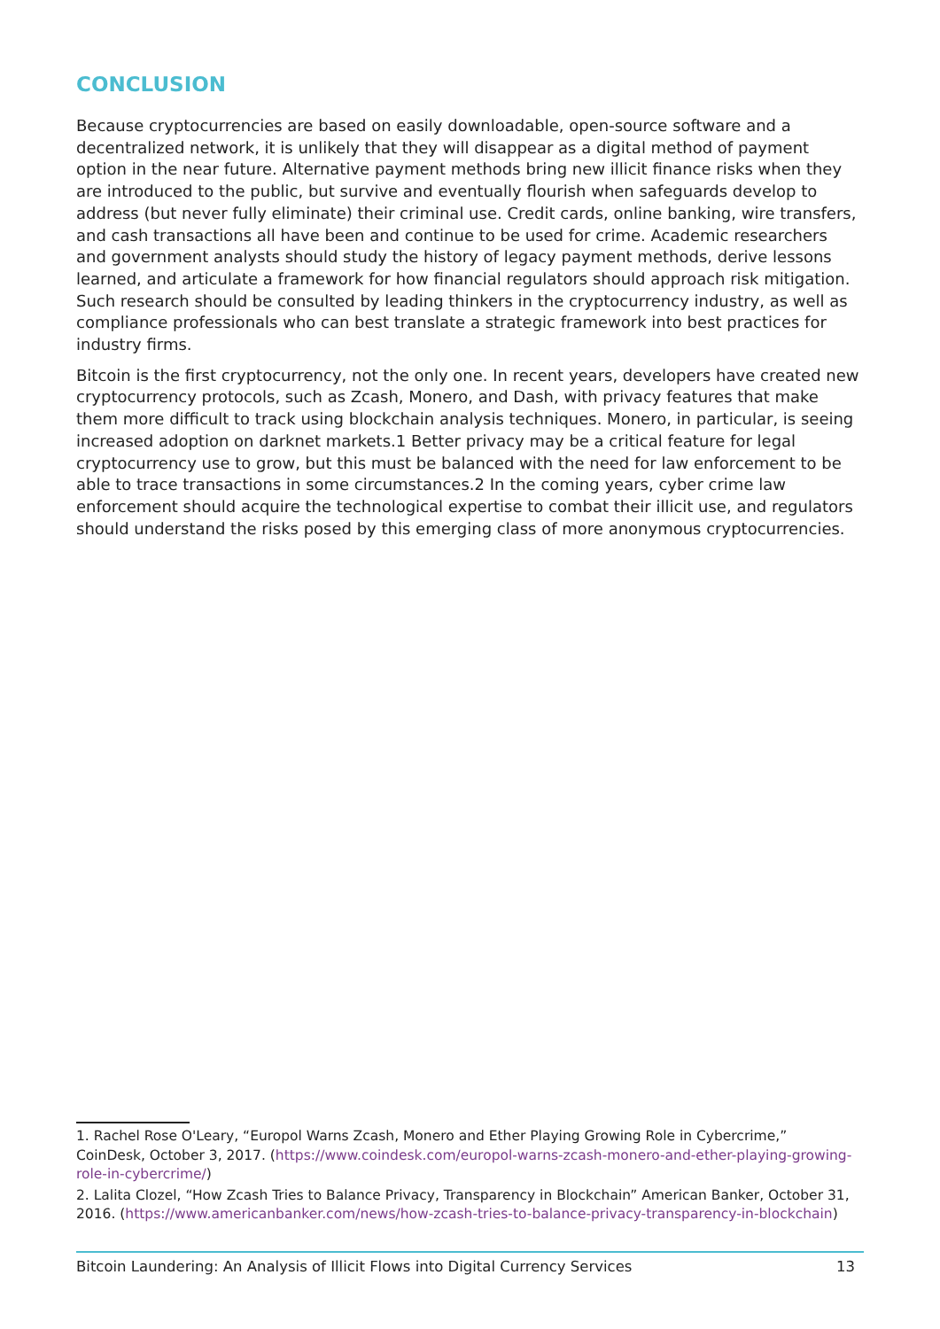CONCLUSION
Because cryptocurrencies are based on easily downloadable, open-source software and a decentralized network, it is unlikely that they will disappear as a digital method of payment option in the near future. Alternative payment methods bring new illicit finance risks when they are introduced to the public, but survive and eventually flourish when safeguards develop to address (but never fully eliminate) their criminal use. Credit cards, online banking, wire transfers, and cash transactions all have been and continue to be used for crime. Academic researchers and government analysts should study the history of legacy payment methods, derive lessons learned, and articulate a framework for how financial regulators should approach risk mitigation. Such research should be consulted by leading thinkers in the cryptocurrency industry, as well as compliance professionals who can best translate a strategic framework into best practices for industry firms.
Bitcoin is the first cryptocurrency, not the only one. In recent years, developers have created new cryptocurrency protocols, such as Zcash, Monero, and Dash, with privacy features that make them more difficult to track using blockchain analysis techniques. Monero, in particular, is seeing increased adoption on darknet markets.1 Better privacy may be a critical feature for legal cryptocurrency use to grow, but this must be balanced with the need for law enforcement to be able to trace transactions in some circumstances.2 In the coming years, cyber crime law enforcement should acquire the technological expertise to combat their illicit use, and regulators should understand the risks posed by this emerging class of more anonymous cryptocurrencies.
1. Rachel Rose O'Leary, “Europol Warns Zcash, Monero and Ether Playing Growing Role in Cybercrime,” CoinDesk, October 3, 2017. (https://www.coindesk.com/europol-warns-zcash-monero-and-ether-playing-growing-role-in-cybercrime/)
2. Lalita Clozel, “How Zcash Tries to Balance Privacy, Transparency in Blockchain” American Banker, October 31, 2016. (https://www.americanbanker.com/news/how-zcash-tries-to-balance-privacy-transparency-in-blockchain)
Bitcoin Laundering: An Analysis of Illicit Flows into Digital Currency Services 13